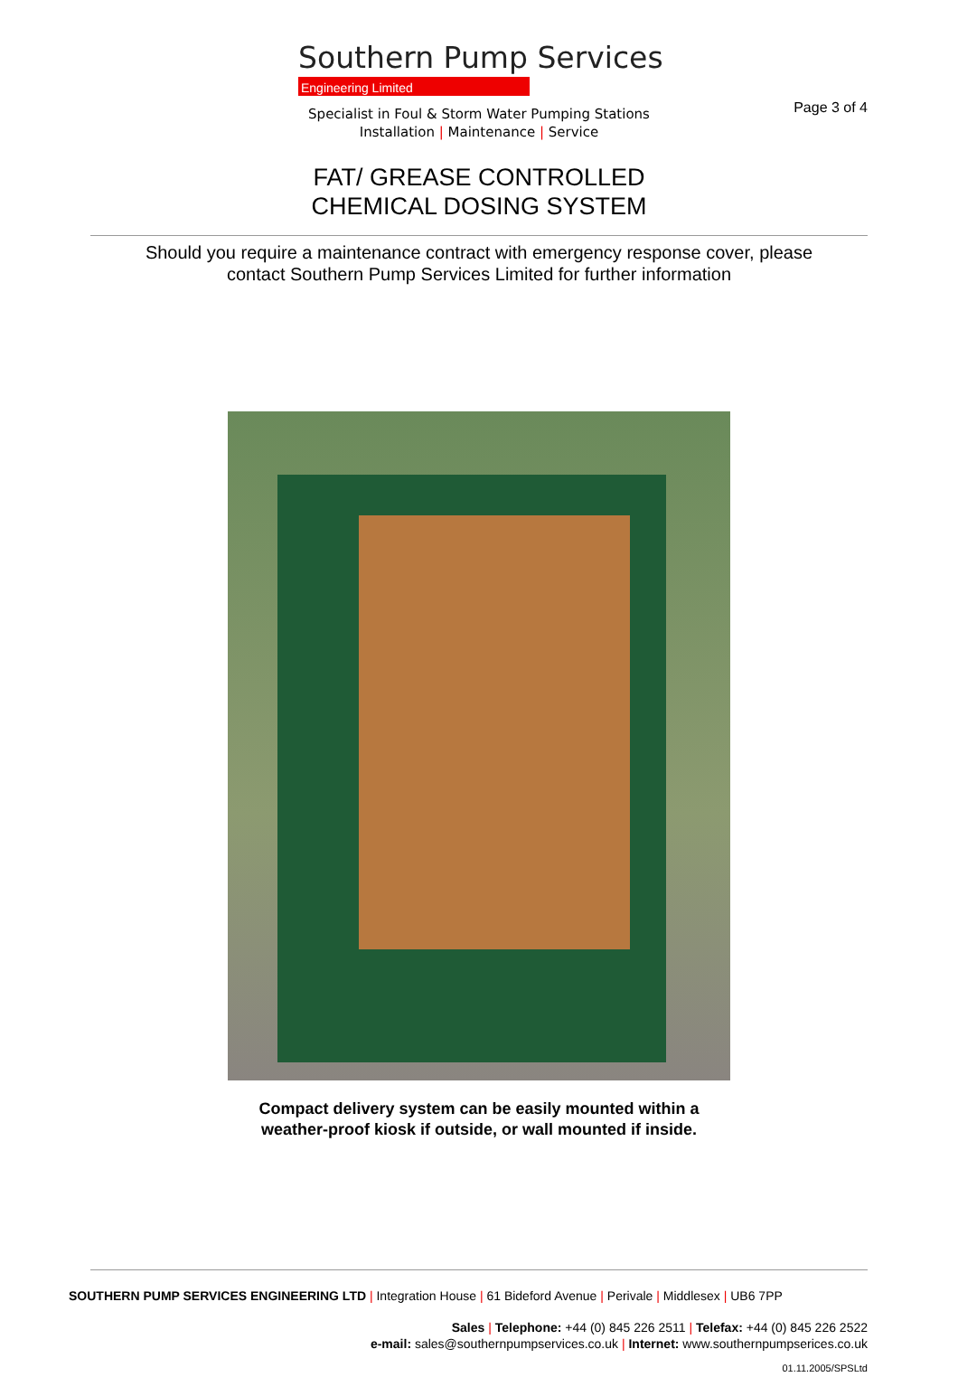Page 3 of 4
Southern Pump Services
Engineering Limited
Specialist in Foul & Storm Water Pumping Stations
Installation | Maintenance | Service
FAT/ GREASE CONTROLLED
CHEMICAL DOSING SYSTEM
Should you require a maintenance contract with emergency response cover, please
contact Southern Pump Services Limited for further information
Compact delivery system can be easily mounted within a
weather-proof kiosk if outside, or wall mounted if inside.
SOUTHERN PUMP SERVICES ENGINEERING LTD | Integration House | 61 Bideford Avenue | Perivale | Middlesex | UB6 7PP
Sales | Telephone: +44 (0) 845 226 2511 | Telefax: +44 (0) 845 226 2522
e-mail: sales@southernpumpservices.co.uk | Internet: www.southernpumpserices.co.uk
01.11.2005/SPSLtd